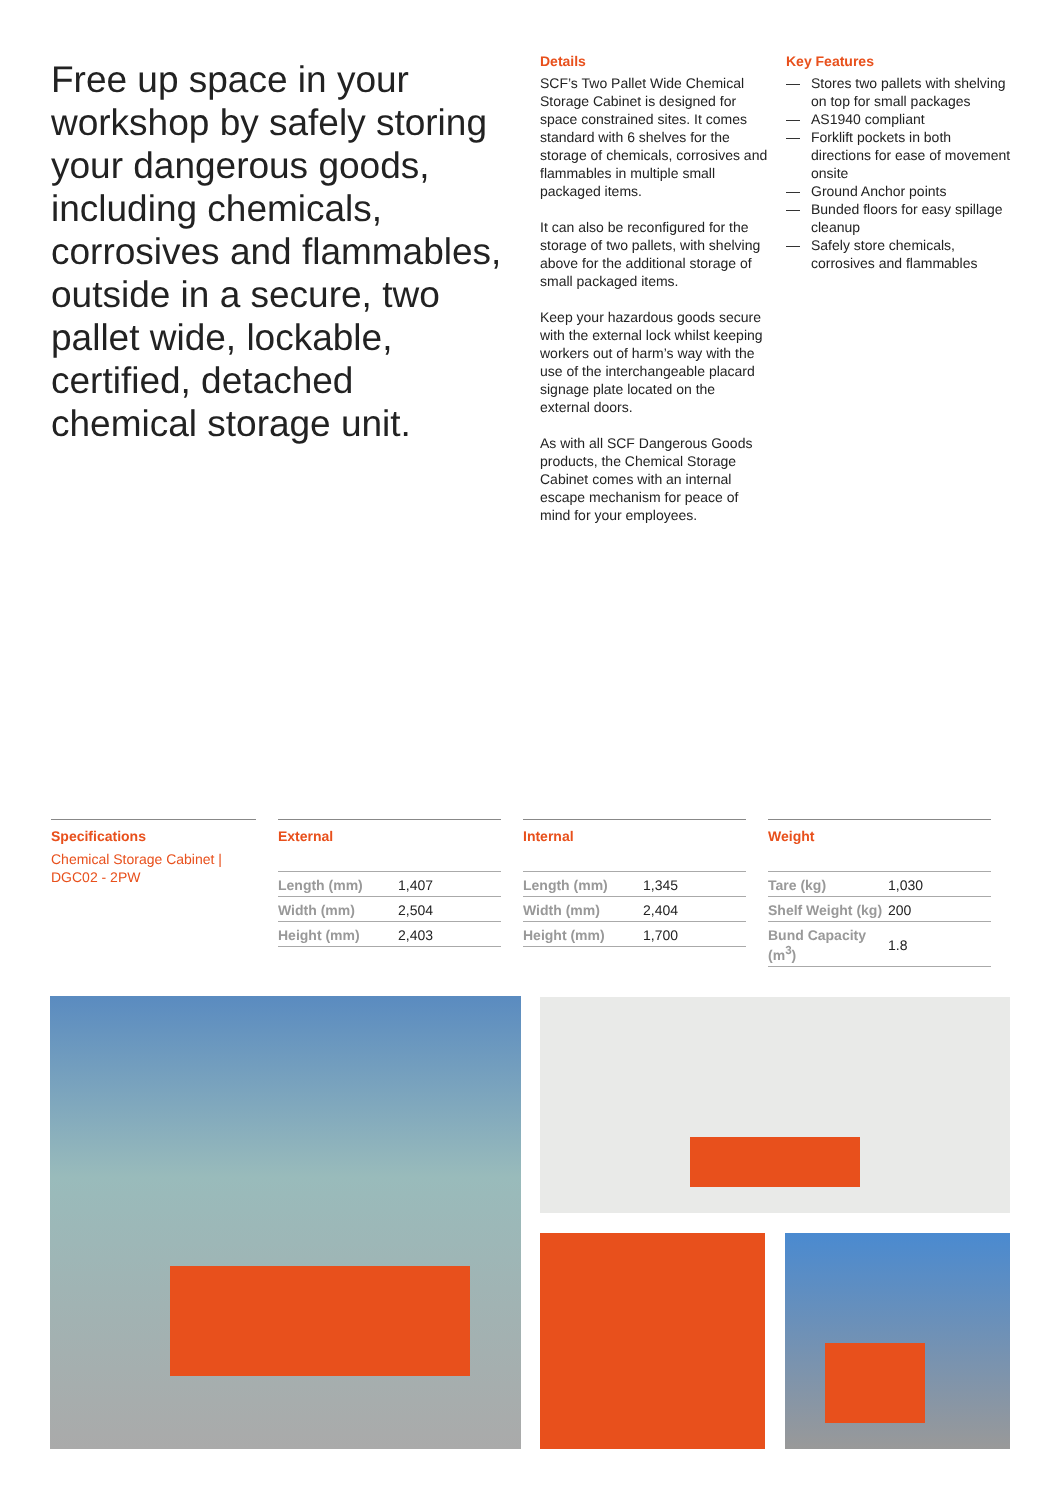Free up space in your workshop by safely storing your dangerous goods, including chemicals, corrosives and flammables, outside in a secure, two pallet wide, lockable, certified, detached chemical storage unit.
Details
SCF’s Two Pallet Wide Chemical Storage Cabinet is designed for space constrained sites. It comes standard with 6 shelves for the storage of chemicals, corrosives and flammables in multiple small packaged items.
It can also be reconfigured for the storage of two pallets, with shelving above for the additional storage of small packaged items.
Keep your hazardous goods secure with the external lock whilst keeping workers out of harm’s way with the use of the interchangeable placard signage plate located on the external doors.
As with all SCF Dangerous Goods products, the Chemical Storage Cabinet comes with an internal escape mechanism for peace of mind for your employees.
Key Features
— Stores two pallets with shelving on top for small packages
— AS1940 compliant
— Forklift pockets in both directions for ease of movement onsite
— Ground Anchor points
— Bunded floors for easy spillage cleanup
— Safely store chemicals, corrosives and flammables
Specifications
Chemical Storage Cabinet | DGC02 - 2PW
External
| Length (mm) | 1,407 |
| Width (mm) | 2,504 |
| Height (mm) | 2,403 |
Internal
| Length (mm) | 1,345 |
| Width (mm) | 2,404 |
| Height (mm) | 1,700 |
Weight
| Tare (kg) | 1,030 |
| Shelf Weight (kg) | 200 |
| Bund Capacity (m<sup>3</sup>) | 1.8 |